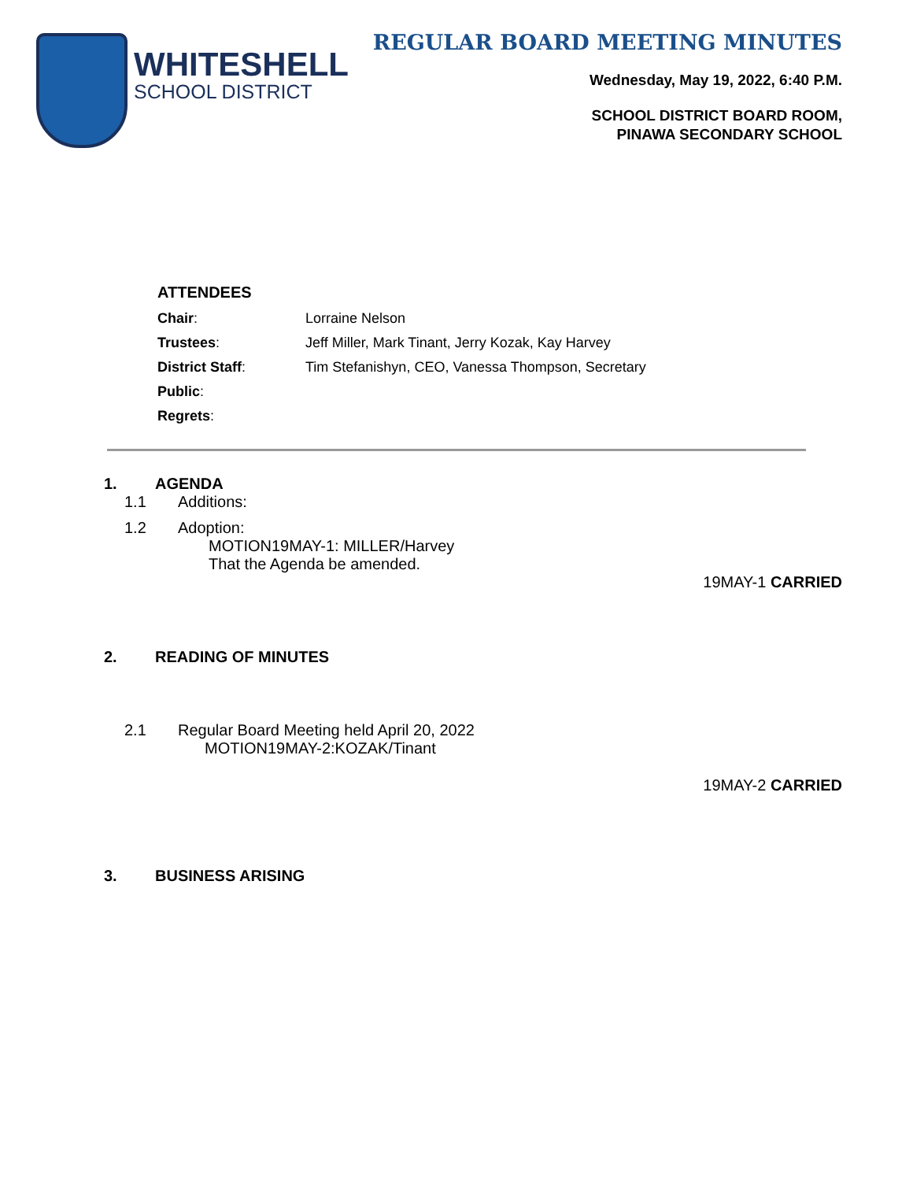WHITESHELL
SCHOOL DISTRICT
REGULAR BOARD MEETING MINUTES
Wednesday, May 19, 2022, 6:40 P.M.
SCHOOL DISTRICT BOARD ROOM,
PINAWA SECONDARY SCHOOL
ATTENDEES
| Chair : | Lorraine Nelson |
| Trustees : | Jeff Miller, Mark Tinant, Jerry Kozak, Kay Harvey |
| District Staff : | Tim Stefanishyn, CEO, Vanessa Thompson, Secretary |
| Public : | |
| Regrets : | |
1. AGENDA
1.1 Additions:
1.2 Adoption:
MOTION19MAY-1: MILLER/Harvey
That the Agenda be amended.
19MAY-1 CARRIED
2. READING OF MINUTES
2.1 Regular Board Meeting held April 20, 2022
MOTION19MAY-2:KOZAK/Tinant
19MAY-2 CARRIED
3. BUSINESS ARISING